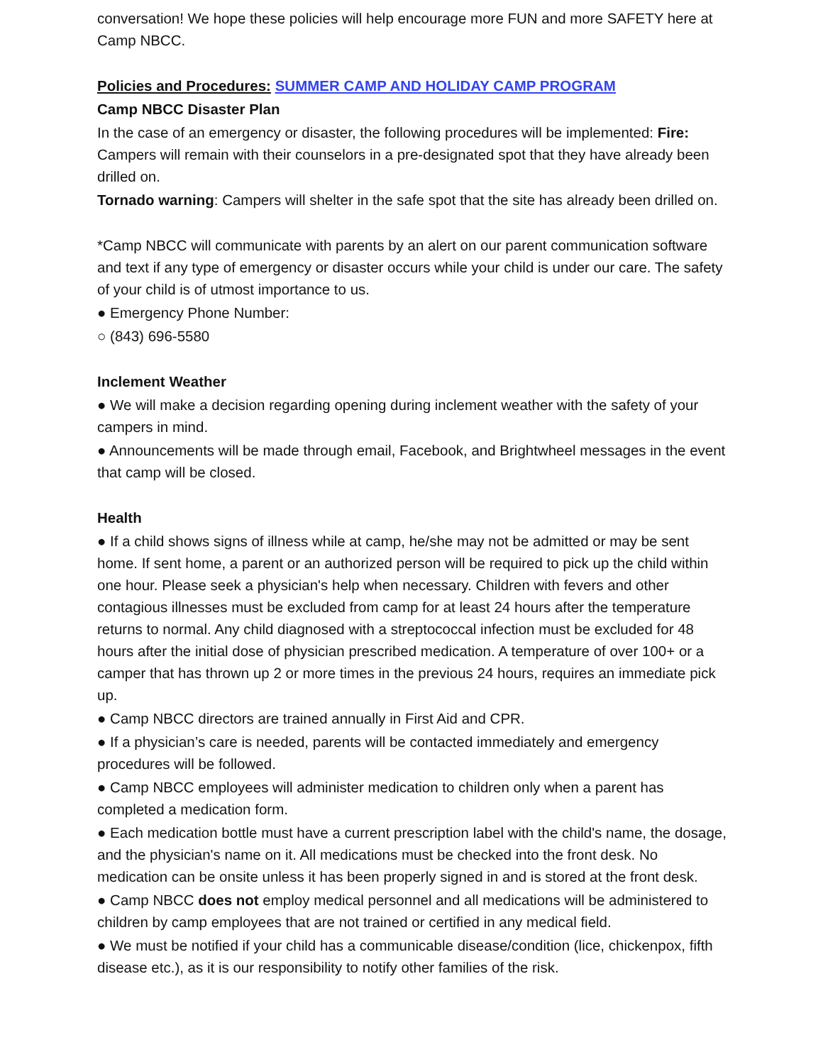conversation! We hope these policies will help encourage more FUN and more SAFETY here at Camp NBCC.
Policies and Procedures: SUMMER CAMP AND HOLIDAY CAMP PROGRAM
Camp NBCC Disaster Plan
In the case of an emergency or disaster, the following procedures will be implemented: Fire: Campers will remain with their counselors in a pre-designated spot that they have already been drilled on.
Tornado warning: Campers will shelter in the safe spot that the site has already been drilled on.
*Camp NBCC will communicate with parents by an alert on our parent communication software and text if any type of emergency or disaster occurs while your child is under our care. The safety of your child is of utmost importance to us.
● Emergency Phone Number:
○ (843) 696-5580
Inclement Weather
● We will make a decision regarding opening during inclement weather with the safety of your campers in mind.
● Announcements will be made through email, Facebook, and Brightwheel messages in the event that camp will be closed.
Health
● If a child shows signs of illness while at camp, he/she may not be admitted or may be sent home. If sent home, a parent or an authorized person will be required to pick up the child within one hour. Please seek a physician's help when necessary. Children with fevers and other contagious illnesses must be excluded from camp for at least 24 hours after the temperature returns to normal. Any child diagnosed with a streptococcal infection must be excluded for 48 hours after the initial dose of physician prescribed medication. A temperature of over 100+ or a camper that has thrown up 2 or more times in the previous 24 hours, requires an immediate pick up.
● Camp NBCC directors are trained annually in First Aid and CPR.
● If a physician’s care is needed, parents will be contacted immediately and emergency procedures will be followed.
● Camp NBCC employees will administer medication to children only when a parent has completed a medication form.
● Each medication bottle must have a current prescription label with the child's name, the dosage, and the physician's name on it. All medications must be checked into the front desk. No medication can be onsite unless it has been properly signed in and is stored at the front desk.
● Camp NBCC does not employ medical personnel and all medications will be administered to children by camp employees that are not trained or certified in any medical field.
● We must be notified if your child has a communicable disease/condition (lice, chickenpox, fifth disease etc.), as it is our responsibility to notify other families of the risk.